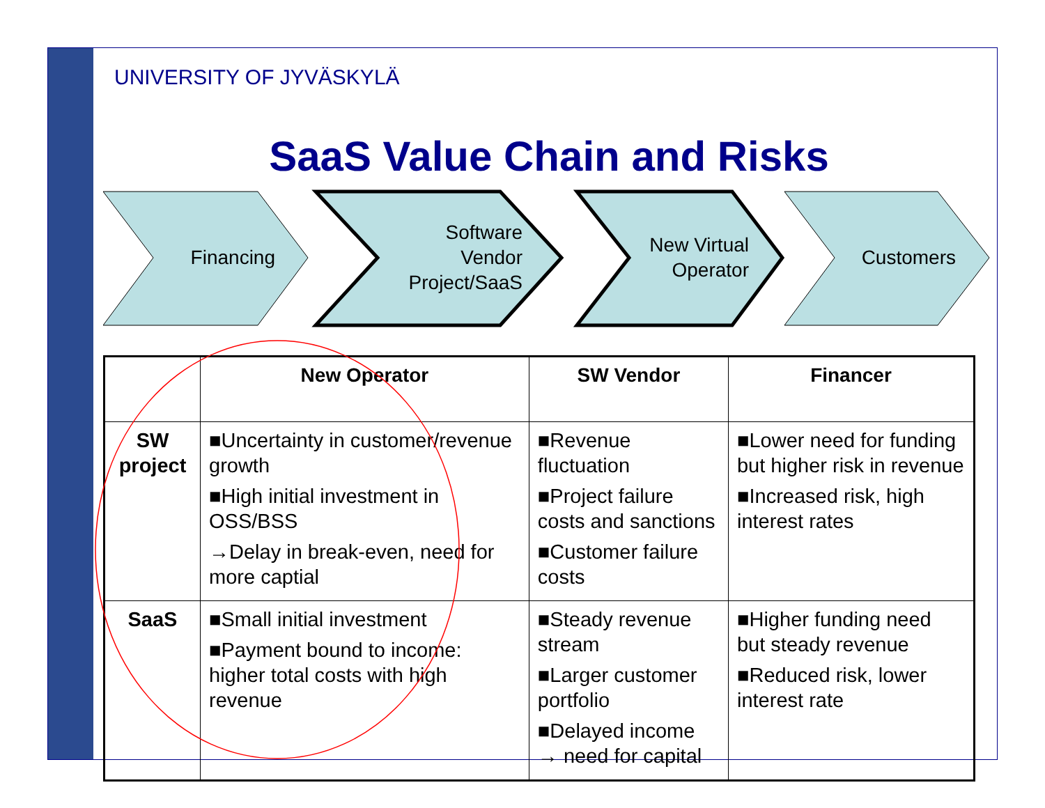UNIVERSITY OF JYVÄSKYLÄ
SaaS Value Chain and Risks
Financing
Software
Vendor
Project/SaaS
New Virtual
Operator
Customers
| | New Operator | SW Vendor | Financer |
| --- | --- | --- | --- |
| SW project | ■Uncertainty in customer/revenue growth ■High initial investment in OSS/BSS →Delay in break-even, need for more captial | ■Revenue fluctuation ■Project failure costs and sanctions ■Customer failure costs | ■Lower need for funding but higher risk in revenue ■Increased risk, high interest rates |
| SaaS | ■Small initial investment ■Payment bound to income: higher total costs with high revenue | ■Steady revenue stream ■Larger customer portfolio ■Delayed income → need for capital | ■Higher funding need but steady revenue ■Reduced risk, lower interest rate |